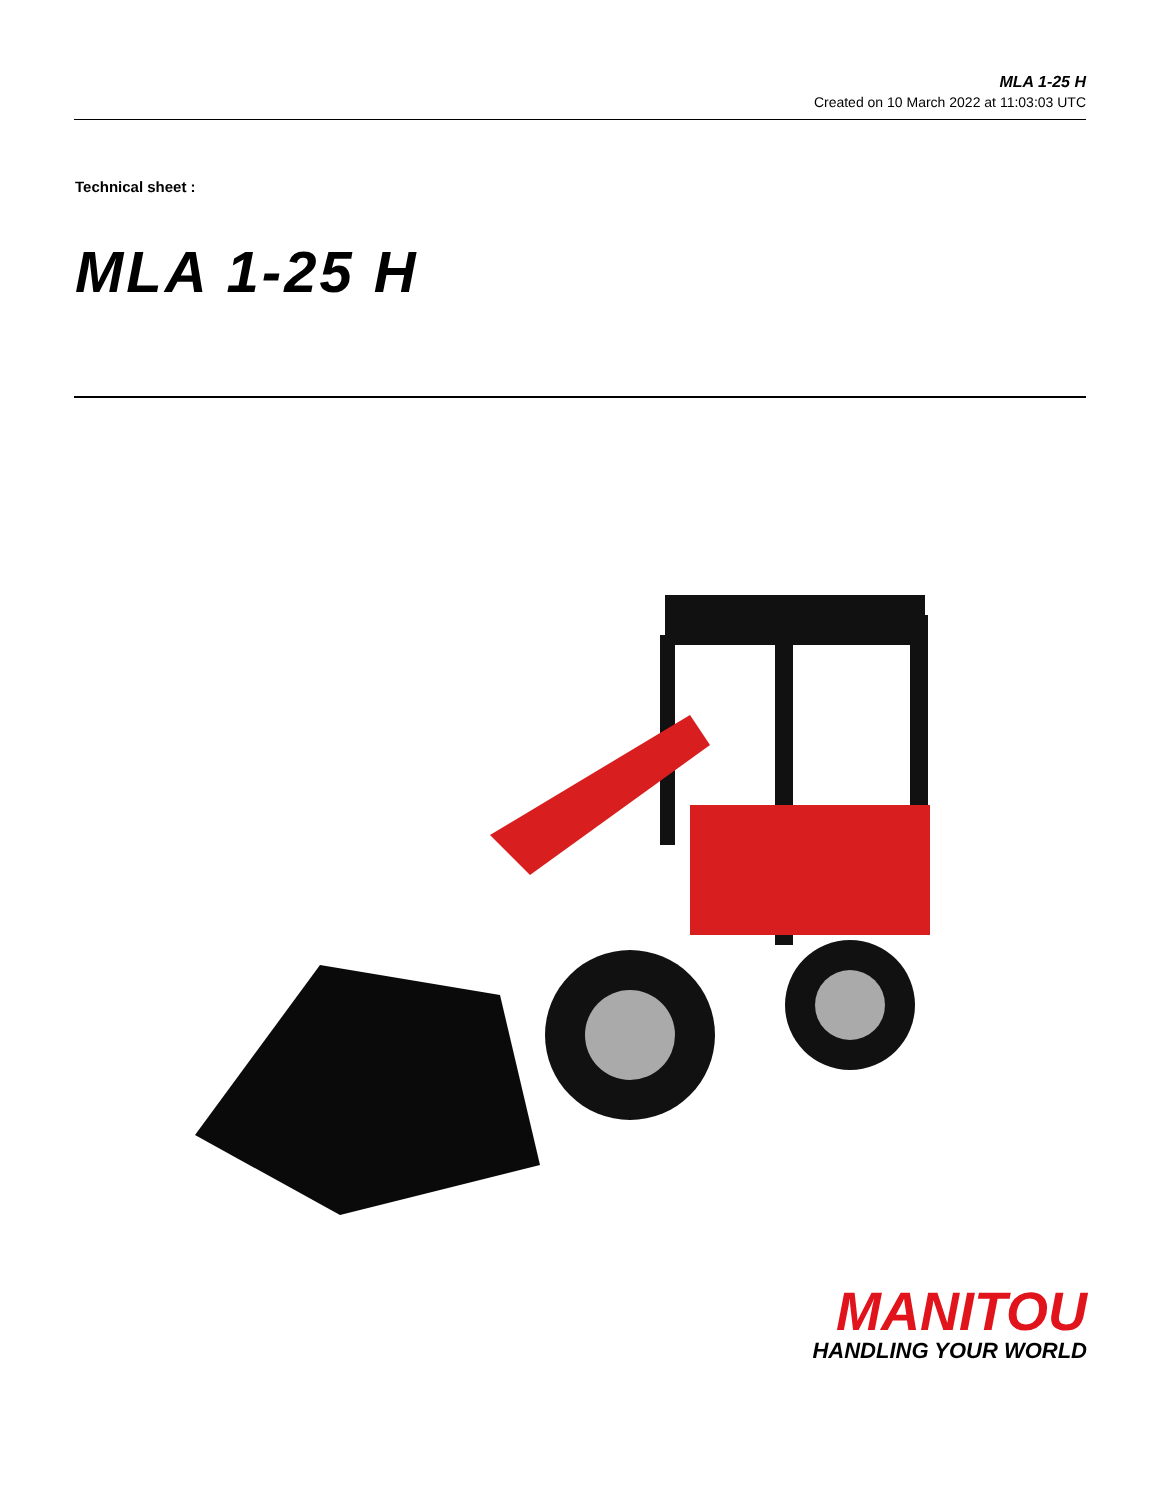MLA 1-25 H
Created on 10 March 2022 at 11:03:03 UTC
Technical sheet :
MLA 1-25 H
MANITOU
HANDLING YOUR WORLD